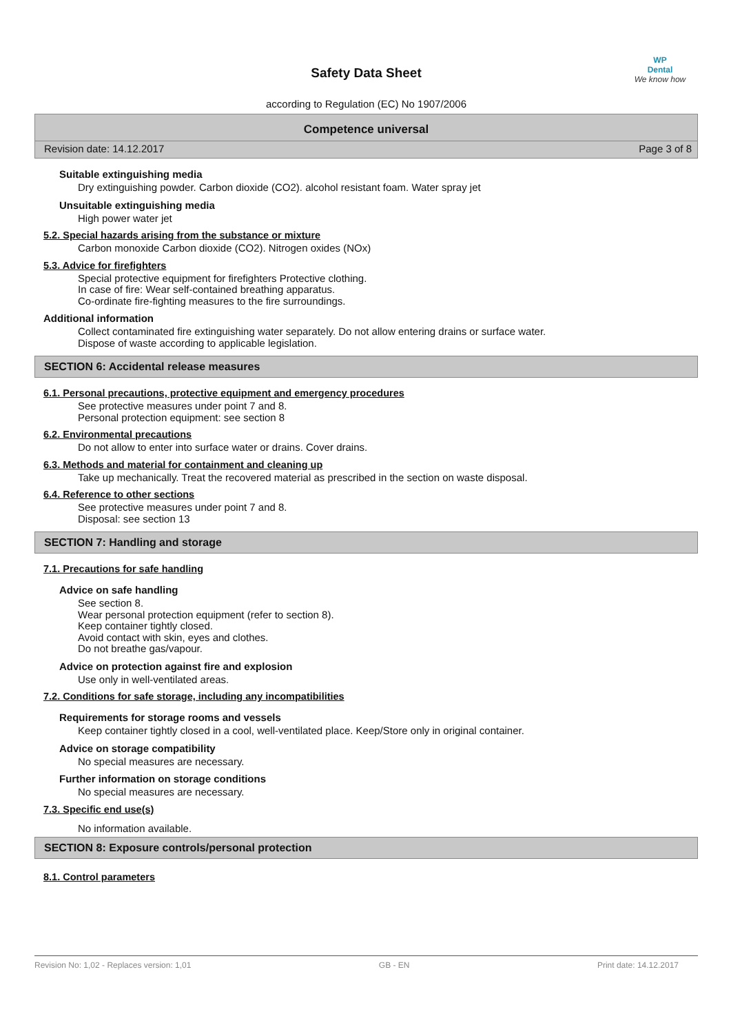WP
Dental
We know how
Safety Data Sheet
according to Regulation (EC) No 1907/2006
Competence universal
Revision date: 14.12.2017 Page 3 of 8
Suitable extinguishing media
Dry extinguishing powder. Carbon dioxide (CO2). alcohol resistant foam. Water spray jet
Unsuitable extinguishing media
High power water jet
5.2. Special hazards arising from the substance or mixture
Carbon monoxide Carbon dioxide (CO2). Nitrogen oxides (NOx)
5.3. Advice for firefighters
Special protective equipment for firefighters Protective clothing.
In case of fire: Wear self-contained breathing apparatus.
Co-ordinate fire-fighting measures to the fire surroundings.
Additional information
Collect contaminated fire extinguishing water separately. Do not allow entering drains or surface water.
Dispose of waste according to applicable legislation.
SECTION 6: Accidental release measures
6.1. Personal precautions, protective equipment and emergency procedures
See protective measures under point 7 and 8.
Personal protection equipment: see section 8
6.2. Environmental precautions
Do not allow to enter into surface water or drains. Cover drains.
6.3. Methods and material for containment and cleaning up
Take up mechanically. Treat the recovered material as prescribed in the section on waste disposal.
6.4. Reference to other sections
See protective measures under point 7 and 8.
Disposal: see section 13
SECTION 7: Handling and storage
7.1. Precautions for safe handling
Advice on safe handling
See section 8.
Wear personal protection equipment (refer to section 8).
Keep container tightly closed.
Avoid contact with skin, eyes and clothes.
Do not breathe gas/vapour.
Advice on protection against fire and explosion
Use only in well-ventilated areas.
7.2. Conditions for safe storage, including any incompatibilities
Requirements for storage rooms and vessels
Keep container tightly closed in a cool, well-ventilated place. Keep/Store only in original container.
Advice on storage compatibility
No special measures are necessary.
Further information on storage conditions
No special measures are necessary.
7.3. Specific end use(s)
No information available.
SECTION 8: Exposure controls/personal protection
8.1. Control parameters
Revision No: 1,02 - Replaces version: 1,01 GB - EN Print date: 14.12.2017